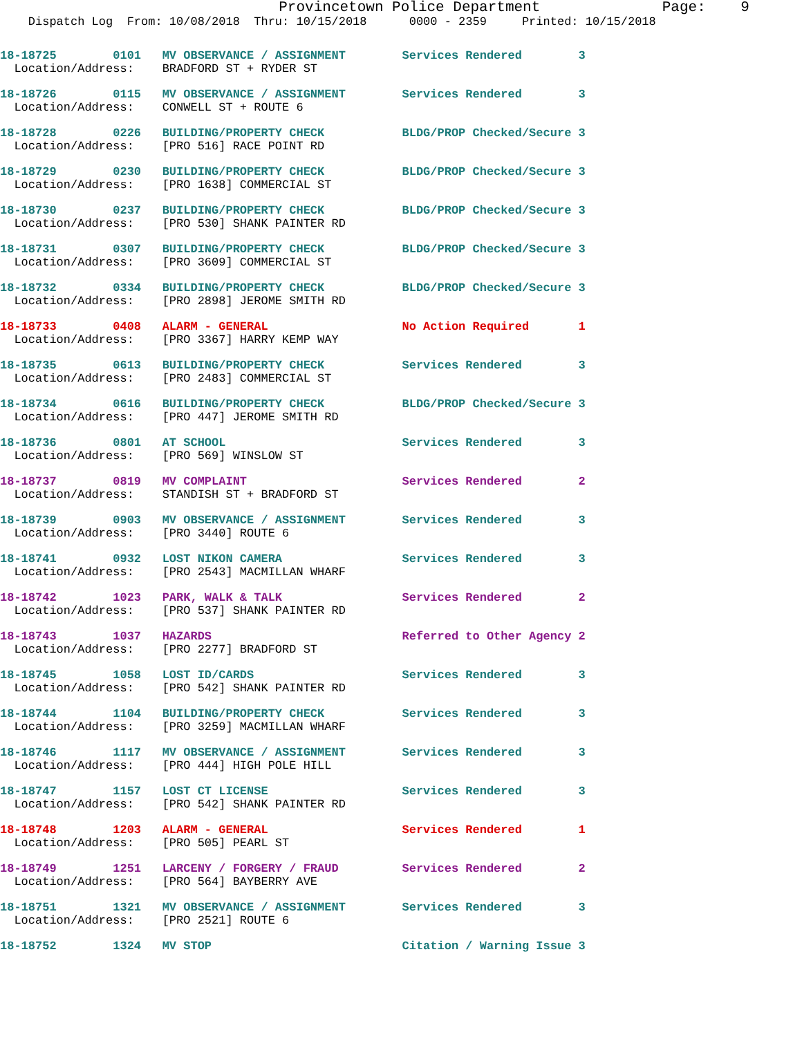Provincetown Police Department              Page:    9
    Dispatch Log  From: 10/08/2018  Thru: 10/15/2018      0000 - 2359     Printed: 10/15/2018
18-18725        0101   MV OBSERVANCE / ASSIGNMENT        Services Rendered        3
  Location/Address:    BRADFORD ST + RYDER ST
18-18726        0115   MV OBSERVANCE / ASSIGNMENT        Services Rendered        3
  Location/Address:    CONWELL ST + ROUTE 6
18-18728        0226   BUILDING/PROPERTY CHECK           BLDG/PROP Checked/Secure 3
  Location/Address:    [PRO 516] RACE POINT RD
18-18729        0230   BUILDING/PROPERTY CHECK           BLDG/PROP Checked/Secure 3
  Location/Address:    [PRO 1638] COMMERCIAL ST
18-18730        0237   BUILDING/PROPERTY CHECK           BLDG/PROP Checked/Secure 3
  Location/Address:    [PRO 530] SHANK PAINTER RD
18-18731        0307   BUILDING/PROPERTY CHECK           BLDG/PROP Checked/Secure 3
  Location/Address:    [PRO 3609] COMMERCIAL ST
18-18732        0334   BUILDING/PROPERTY CHECK           BLDG/PROP Checked/Secure 3
  Location/Address:    [PRO 2898] JEROME SMITH RD
18-18733        0408   ALARM - GENERAL                   No Action Required       1
  Location/Address:    [PRO 3367] HARRY KEMP WAY
18-18735        0613   BUILDING/PROPERTY CHECK           Services Rendered        3
  Location/Address:    [PRO 2483] COMMERCIAL ST
18-18734        0616   BUILDING/PROPERTY CHECK           BLDG/PROP Checked/Secure 3
  Location/Address:    [PRO 447] JEROME SMITH RD
18-18736        0801   AT SCHOOL                         Services Rendered        3
  Location/Address:    [PRO 569] WINSLOW ST
18-18737        0819   MV COMPLAINT                      Services Rendered        2
  Location/Address:    STANDISH ST + BRADFORD ST
18-18739        0903   MV OBSERVANCE / ASSIGNMENT        Services Rendered        3
  Location/Address:    [PRO 3440] ROUTE 6
18-18741        0932   LOST NIKON CAMERA                 Services Rendered        3
  Location/Address:    [PRO 2543] MACMILLAN WHARF
18-18742        1023   PARK, WALK & TALK                 Services Rendered        2
  Location/Address:    [PRO 537] SHANK PAINTER RD
18-18743        1037   HAZARDS                           Referred to Other Agency 2
  Location/Address:    [PRO 2277] BRADFORD ST
18-18745        1058   LOST ID/CARDS                     Services Rendered        3
  Location/Address:    [PRO 542] SHANK PAINTER RD
18-18744        1104   BUILDING/PROPERTY CHECK           Services Rendered        3
  Location/Address:    [PRO 3259] MACMILLAN WHARF
18-18746        1117   MV OBSERVANCE / ASSIGNMENT        Services Rendered        3
  Location/Address:    [PRO 444] HIGH POLE HILL
18-18747        1157   LOST CT LICENSE                   Services Rendered        3
  Location/Address:    [PRO 542] SHANK PAINTER RD
18-18748        1203   ALARM - GENERAL                   Services Rendered        1
  Location/Address:    [PRO 505] PEARL ST
18-18749        1251   LARCENY / FORGERY / FRAUD         Services Rendered        2
  Location/Address:    [PRO 564] BAYBERRY AVE
18-18751        1321   MV OBSERVANCE / ASSIGNMENT        Services Rendered        3
  Location/Address:    [PRO 2521] ROUTE 6
18-18752        1324   MV STOP                           Citation / Warning Issue 3